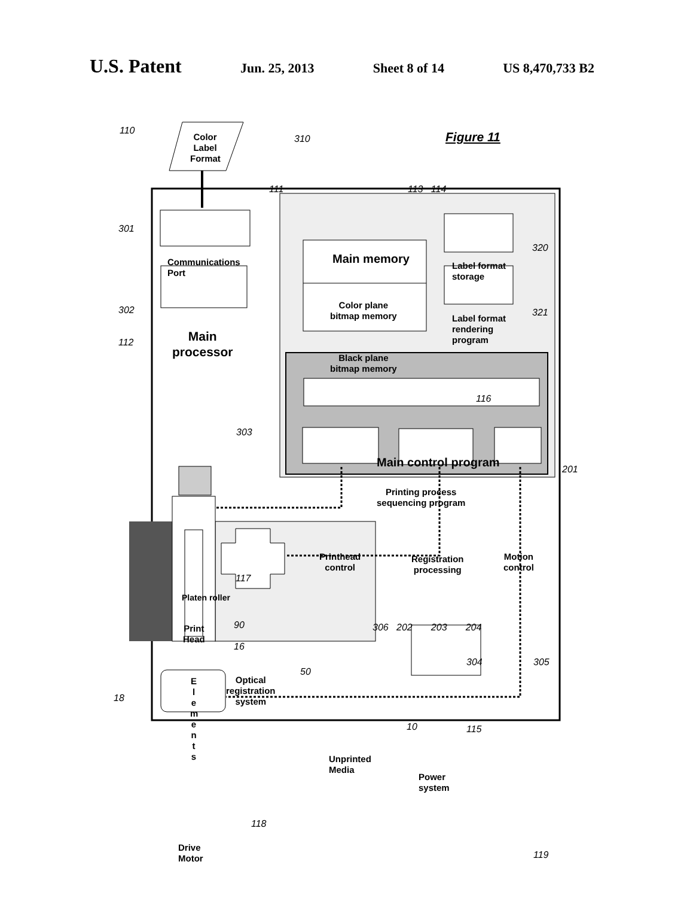U.S. Patent Jun. 25, 2013 Sheet 8 of 14 US 8,470,733 B2
110
Color Label Format
310 Figure 11
111 113 114
301
Communications
Port
Main memory
Label format
storage
320
Color plane
bitmap memory
302 321
Label format
rendering
program
112
Main
processor
Black plane
bitmap memory
116
303
Main control program 201
Printing process
sequencing program
Printhead
control
Registration
processing
Motion
control
117
Platen roller
90 306 202 203 204
Print
Head
16
304 305
50
Optical
registration
system
E l e m e n t s
18
10 115
Unprinted
Media
Power
system
118
Drive
Motor
119